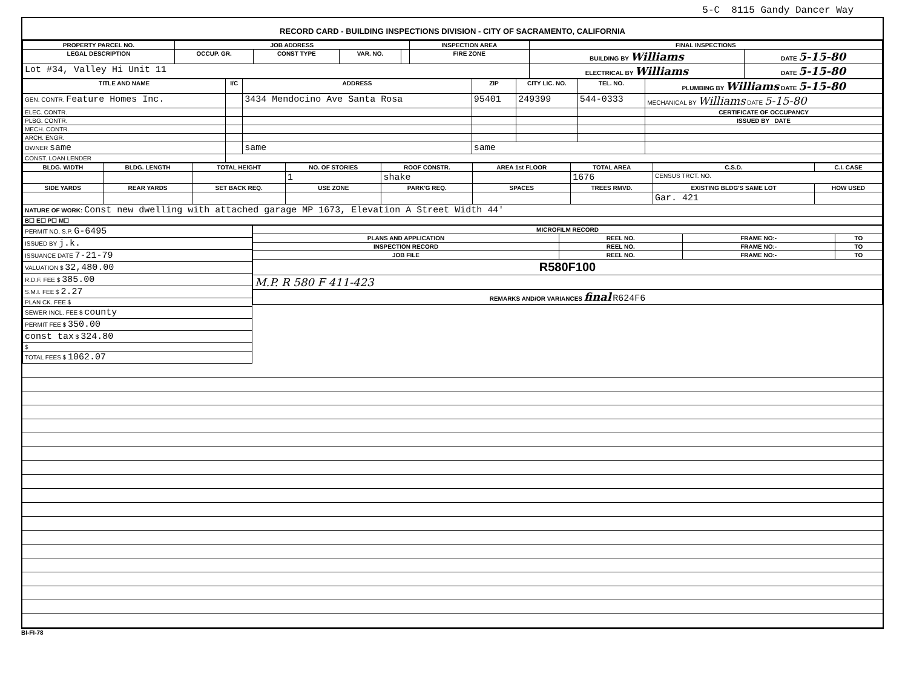5-C 8115 Gandy Dancer Way
RECORD CARD - BUILDING INSPECTIONS DIVISION - CITY OF SACRAMENTO, CALIFORNIA
| PROPERTY PARCEL NO. | JOB ADDRESS | | | | INSPECTION AREA | FINAL INSPECTIONS | |
| --- | --- | --- | --- | --- | --- | --- | --- |
| LEGAL DESCRIPTION | OCCUP. GR. | CONST TYPE | VAR. NO. | | FIRE ZONE | BUILDING BY Williams | DATE 5-15-80 |
| Lot #34, Valley Hi Unit 11 | | | | | | ELECTRICAL BY Williams | DATE 5-15-80 |
| TITLE AND NAME | I/C | ADDRESS | ZIP | CITY LIC. NO. | TEL. NO. | PLUMBING BY Williams DATE 5-15-80 |
| --- | --- | --- | --- | --- | --- | --- |
| GEN. CONTR. Feature Homes Inc. | | 3434 Mendocino Ave Santa Rosa | 95401 | 249399 | 544-0333 | MECHANICAL BY Williams DATE 5-15-80 |
| ELEC. CONTR. | | | | | | CERTIFICATE OF OCCUPANCY |
| PLBG. CONTR. | | | | | | ISSUED BY DATE |
| MECH. CONTR. | | | | | | |
| ARCH. ENGR. | | | | | | |
| OWNER same | | same | same | | | |
| CONST. LOAN LENDER | | | | | | |
| BLDG. WIDTH | BLDG. LENGTH | TOTAL HEIGHT | NO. OF STORIES | ROOF CONSTR. | AREA 1st FLOOR | TOTAL AREA | C.S.D. | C.I. CASE |
| --- | --- | --- | --- | --- | --- | --- | --- | --- |
| | | | 1 | shake | | 1676 | CENSUS TRCT. NO. | |
| SIDE YARDS | REAR YARDS | SET BACK REQ. | USE ZONE | PARK'G REQ. | SPACES | TREES RMVD. | EXISTING BLDG'S SAME LOT | HOW USED |
| | | | | | | | Gar. 421 | |
| NATURE OF WORK: Const new dwelling with attached garage MP 1673, Elevation A Street Width 44' | | | | | | | | |
| B☐ E☐ P☐ M☐ | | | | | | | | |
| PERMIT NO. S.P. G-6495 |
| ISSUED BY j.k. |
| ISSUANCE DATE 7-21-79 |
| VALUATION $ 32,480.00 |
| R.D.F. FEE $ 385.00 |
| S.M.I. FEE $ 2.27 |
| PLAN CK. FEE $ |
| SEWER INCL. FEE $ county |
| PERMIT FEE $ 350.00 |
| const tax $ 324.80 |
| $ |
| TOTAL FEES $ 1062.07 |
| MICROFILM RECORD | | | |
| --- | --- | --- | --- |
| PLANS AND APPLICATION | REEL NO. | FRAME NO:- | TO |
| INSPECTION RECORD | REEL NO. | FRAME NO:- | TO |
| JOB FILE | REEL NO. | FRAME NO:- | TO |
| R580F100 | | | |
| M.P. R 580 F 411-423 | | | |
| REMARKS AND/OR VARIANCES final R624F6 | | | |
BI-FI-78